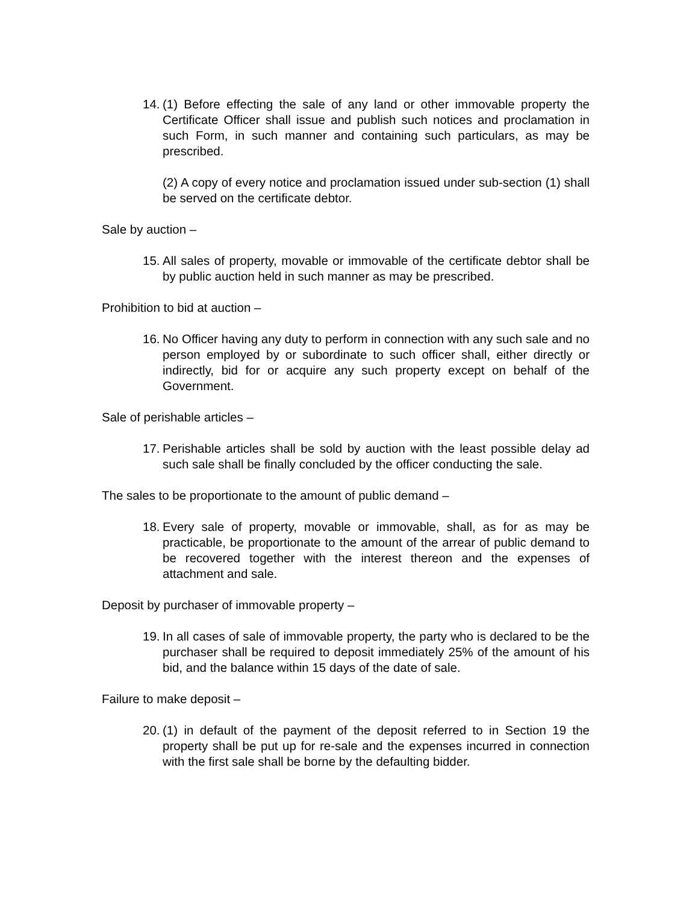14.
(1) Before effecting the sale of any land or other immovable property the Certificate Officer shall issue and publish such notices and proclamation in such Form, in such manner and containing such particulars, as may be prescribed.
(2) A copy of every notice and proclamation issued under sub-section (1) shall be served on the certificate debtor.
Sale by auction –
15.
All sales of property, movable or immovable of the certificate debtor shall be by public auction held in such manner as may be prescribed.
Prohibition to bid at auction –
16.
No Officer having any duty to perform in connection with any such sale and no person employed by or subordinate to such officer shall, either directly or indirectly, bid for or acquire any such property except on behalf of the Government.
Sale of perishable articles –
17.
Perishable articles shall be sold by auction with the least possible delay ad such sale shall be finally concluded by the officer conducting the sale.
The sales to be proportionate to the amount of public demand –
18.
Every sale of property, movable or immovable, shall, as for as may be practicable, be proportionate to the amount of the arrear of public demand to be recovered together with the interest thereon and the expenses of attachment and sale.
Deposit by purchaser of immovable property –
19.
In all cases of sale of immovable property, the party who is declared to be the purchaser shall be required to deposit immediately 25% of the amount of his bid, and the balance within 15 days of the date of sale.
Failure to make deposit –
20.
(1) in default of the payment of the deposit referred to in Section 19 the property shall be put up for re-sale and the expenses incurred in connection with the first sale shall be borne by the defaulting bidder.